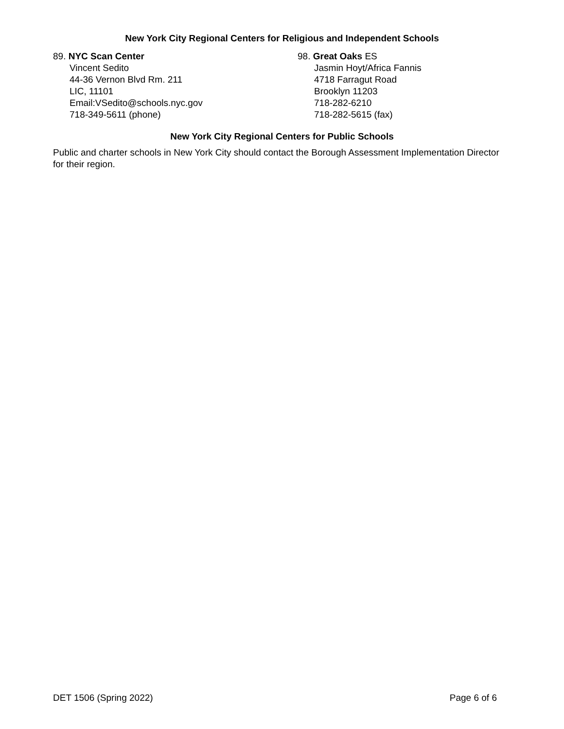New York City Regional Centers for Religious and Independent Schools
89. NYC Scan Center
Vincent Sedito
44-36 Vernon Blvd Rm. 211
LIC, 11101
Email:VSedito@schools.nyc.gov
718-349-5611 (phone)
98. Great Oaks ES
Jasmin Hoyt/Africa Fannis
4718 Farragut Road
Brooklyn 11203
718-282-6210
718-282-5615 (fax)
New York City Regional Centers for Public Schools
Public and charter schools in New York City should contact the Borough Assessment Implementation Director for their region.
DET 1506 (Spring 2022) Page 6 of 6